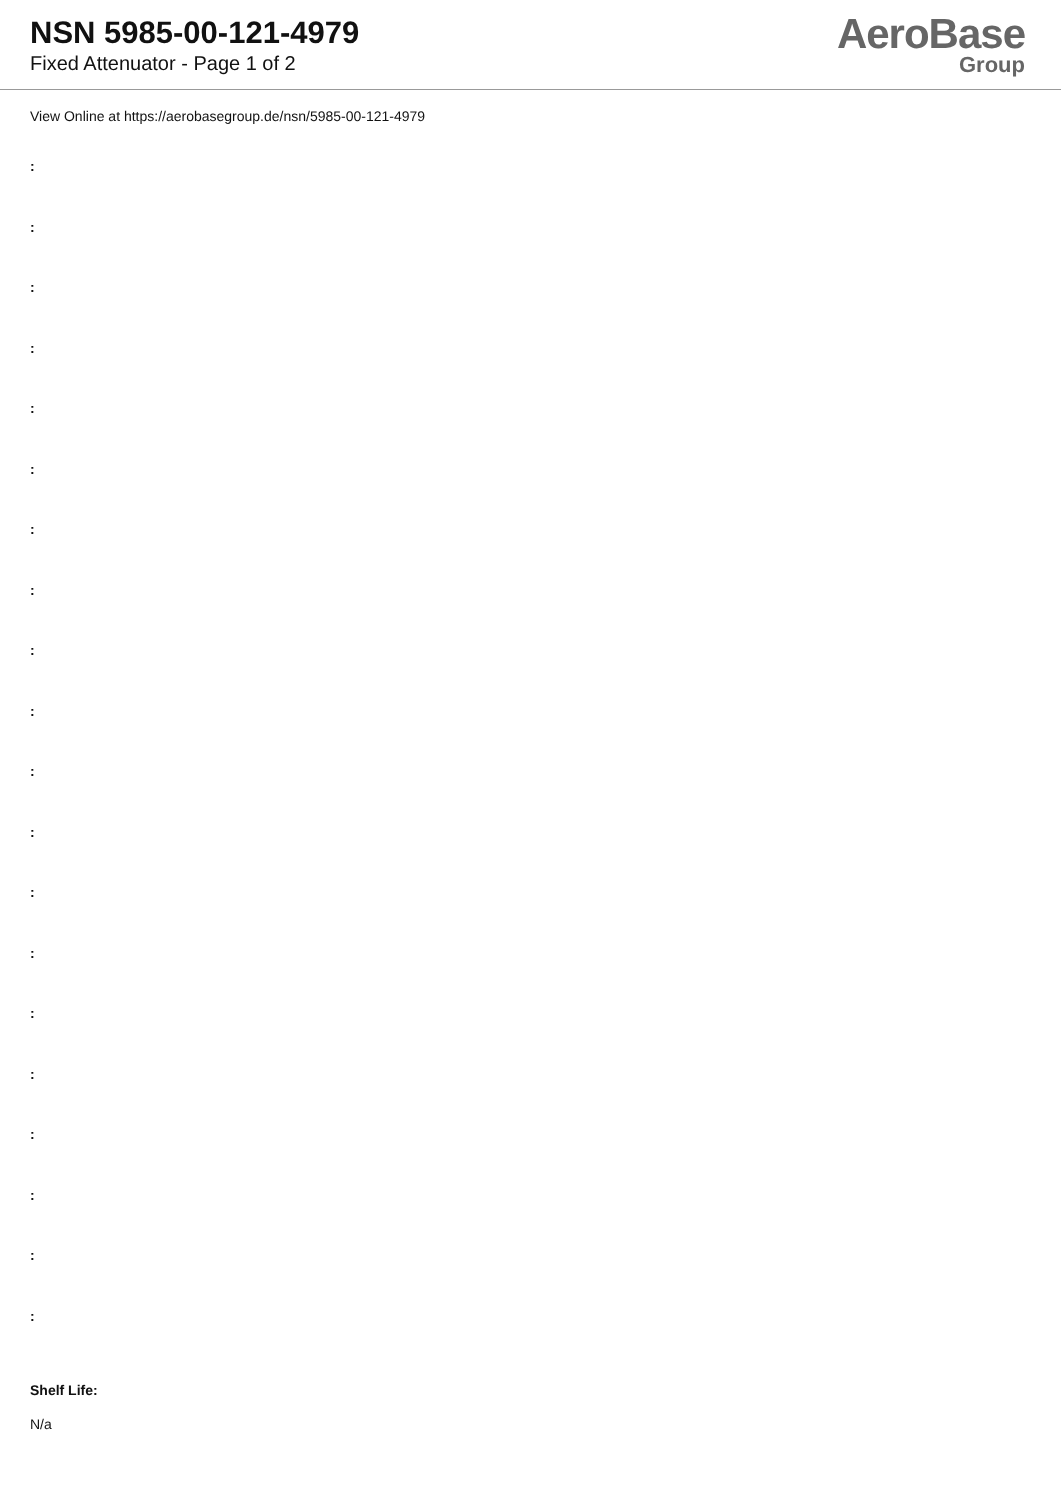NSN 5985-00-121-4979
Fixed Attenuator - Page 1 of 2
AeroBase
Group
View Online at https://aerobasegroup.de/nsn/5985-00-121-4979
:
:
:
:
:
:
:
:
:
:
:
:
:
:
:
:
:
:
:
:
Shelf Life:
N/a